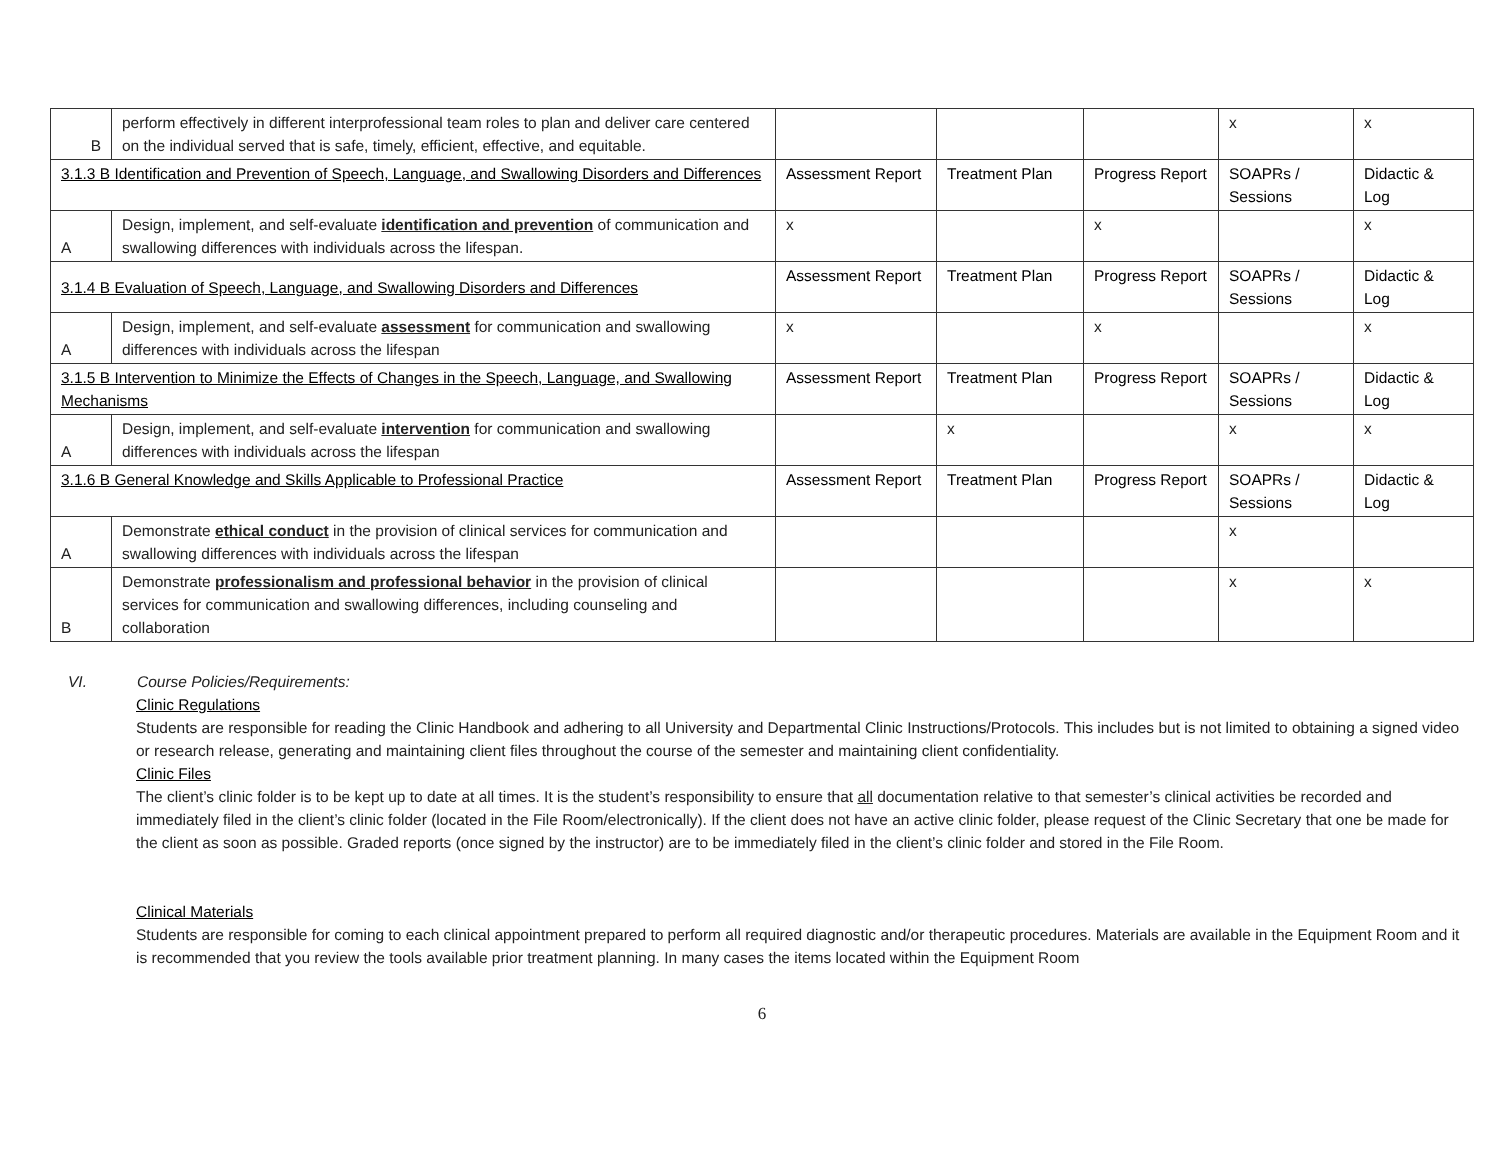| B | perform effectively in different interprofessional team roles to plan and deliver care centered on the individual served that is safe, timely, efficient, effective, and equitable. | | | | x | x |
| 3.1.3 B Identification and Prevention of Speech, Language, and Swallowing Disorders and Differences | | Assessment Report | Treatment Plan | Progress Report | SOAPRs / Sessions | Didactic & Log |
| A | Design, implement, and self-evaluate identification and prevention of communication and swallowing differences with individuals across the lifespan. | x | | x | | x |
| 3.1.4 B Evaluation of Speech, Language, and Swallowing Disorders and Differences | | Assessment Report | Treatment Plan | Progress Report | SOAPRs / Sessions | Didactic & Log |
| A | Design, implement, and self-evaluate assessment for communication and swallowing differences with individuals across the lifespan | x | | x | | x |
| 3.1.5 B Intervention to Minimize the Effects of Changes in the Speech, Language, and Swallowing Mechanisms | | Assessment Report | Treatment Plan | Progress Report | SOAPRs / Sessions | Didactic & Log |
| A | Design, implement, and self-evaluate intervention for communication and swallowing differences with individuals across the lifespan | | x | | x | x |
| 3.1.6 B General Knowledge and Skills Applicable to Professional Practice | | Assessment Report | Treatment Plan | Progress Report | SOAPRs / Sessions | Didactic & Log |
| A | Demonstrate ethical conduct in the provision of clinical services for communication and swallowing differences with individuals across the lifespan | | | | x | |
| B | Demonstrate professionalism and professional behavior in the provision of clinical services for communication and swallowing differences, including counseling and collaboration | | | | x | x |
VI. Course Policies/Requirements:
Clinic Regulations
Students are responsible for reading the Clinic Handbook and adhering to all University and Departmental Clinic Instructions/Protocols. This includes but is not limited to obtaining a signed video or research release, generating and maintaining client files throughout the course of the semester and maintaining client confidentiality.
Clinic Files
The client’s clinic folder is to be kept up to date at all times. It is the student’s responsibility to ensure that all documentation relative to that semester’s clinical activities be recorded and immediately filed in the client’s clinic folder (located in the File Room/electronically). If the client does not have an active clinic folder, please request of the Clinic Secretary that one be made for the client as soon as possible. Graded reports (once signed by the instructor) are to be immediately filed in the client’s clinic folder and stored in the File Room.
Clinical Materials
Students are responsible for coming to each clinical appointment prepared to perform all required diagnostic and/or therapeutic procedures. Materials are available in the Equipment Room and it is recommended that you review the tools available prior treatment planning. In many cases the items located within the Equipment Room
6